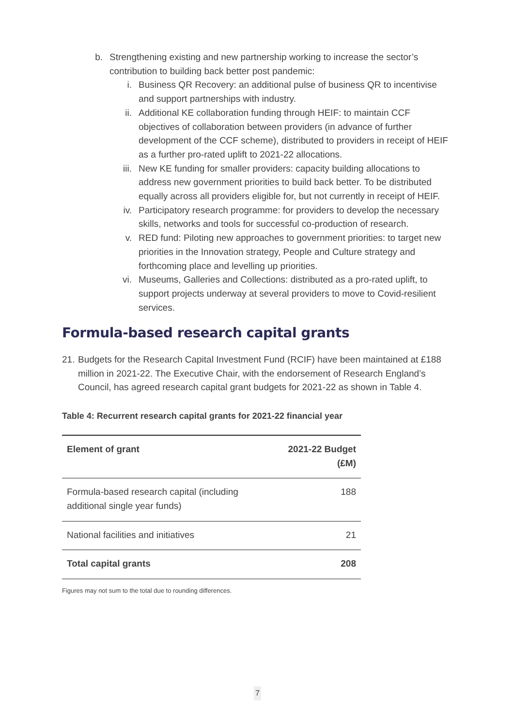b. Strengthening existing and new partnership working to increase the sector’s contribution to building back better post pandemic:
i. Business QR Recovery: an additional pulse of business QR to incentivise and support partnerships with industry.
ii. Additional KE collaboration funding through HEIF: to maintain CCF objectives of collaboration between providers (in advance of further development of the CCF scheme), distributed to providers in receipt of HEIF as a further pro-rated uplift to 2021-22 allocations.
iii. New KE funding for smaller providers: capacity building allocations to address new government priorities to build back better. To be distributed equally across all providers eligible for, but not currently in receipt of HEIF.
iv. Participatory research programme: for providers to develop the necessary skills, networks and tools for successful co-production of research.
v. RED fund: Piloting new approaches to government priorities: to target new priorities in the Innovation strategy, People and Culture strategy and forthcoming place and levelling up priorities.
vi. Museums, Galleries and Collections: distributed as a pro-rated uplift, to support projects underway at several providers to move to Covid-resilient services.
Formula-based research capital grants
21. Budgets for the Research Capital Investment Fund (RCIF) have been maintained at £188 million in 2021-22. The Executive Chair, with the endorsement of Research England’s Council, has agreed research capital grant budgets for 2021-22 as shown in Table 4.
Table 4: Recurrent research capital grants for 2021-22 financial year
| Element of grant | 2021-22 Budget (£M) |
| --- | --- |
| Formula-based research capital (including additional single year funds) | 188 |
| National facilities and initiatives | 21 |
| Total capital grants | 208 |
Figures may not sum to the total due to rounding differences.
7